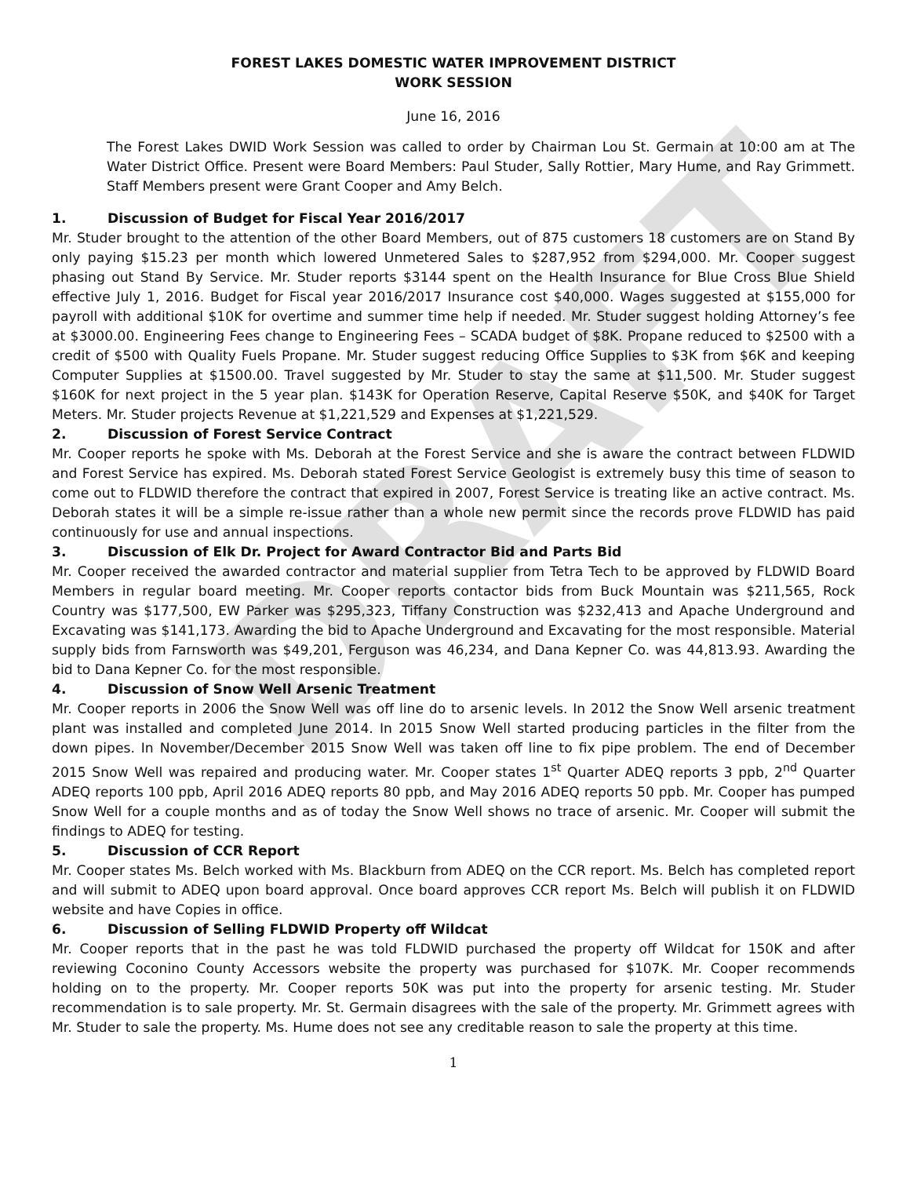DRAFT
FOREST LAKES DOMESTIC WATER IMPROVEMENT DISTRICT
WORK SESSION
June 16, 2016
The Forest Lakes DWID Work Session was called to order by Chairman Lou St. Germain at 10:00 am at The Water District Office. Present were Board Members: Paul Studer, Sally Rottier, Mary Hume, and Ray Grimmett. Staff Members present were Grant Cooper and Amy Belch.
1. Discussion of Budget for Fiscal Year 2016/2017
Mr. Studer brought to the attention of the other Board Members, out of 875 customers 18 customers are on Stand By only paying $15.23 per month which lowered Unmetered Sales to $287,952 from $294,000. Mr. Cooper suggest phasing out Stand By Service. Mr. Studer reports $3144 spent on the Health Insurance for Blue Cross Blue Shield effective July 1, 2016. Budget for Fiscal year 2016/2017 Insurance cost $40,000. Wages suggested at $155,000 for payroll with additional $10K for overtime and summer time help if needed. Mr. Studer suggest holding Attorney’s fee at $3000.00. Engineering Fees change to Engineering Fees – SCADA budget of $8K. Propane reduced to $2500 with a credit of $500 with Quality Fuels Propane. Mr. Studer suggest reducing Office Supplies to $3K from $6K and keeping Computer Supplies at $1500.00. Travel suggested by Mr. Studer to stay the same at $11,500. Mr. Studer suggest $160K for next project in the 5 year plan. $143K for Operation Reserve, Capital Reserve $50K, and $40K for Target Meters. Mr. Studer projects Revenue at $1,221,529 and Expenses at $1,221,529.
2. Discussion of Forest Service Contract
Mr. Cooper reports he spoke with Ms. Deborah at the Forest Service and she is aware the contract between FLDWID and Forest Service has expired. Ms. Deborah stated Forest Service Geologist is extremely busy this time of season to come out to FLDWID therefore the contract that expired in 2007, Forest Service is treating like an active contract. Ms. Deborah states it will be a simple re-issue rather than a whole new permit since the records prove FLDWID has paid continuously for use and annual inspections.
3. Discussion of Elk Dr. Project for Award Contractor Bid and Parts Bid
Mr. Cooper received the awarded contractor and material supplier from Tetra Tech to be approved by FLDWID Board Members in regular board meeting. Mr. Cooper reports contactor bids from Buck Mountain was $211,565, Rock Country was $177,500, EW Parker was $295,323, Tiffany Construction was $232,413 and Apache Underground and Excavating was $141,173. Awarding the bid to Apache Underground and Excavating for the most responsible. Material supply bids from Farnsworth was $49,201, Ferguson was 46,234, and Dana Kepner Co. was 44,813.93. Awarding the bid to Dana Kepner Co. for the most responsible.
4. Discussion of Snow Well Arsenic Treatment
Mr. Cooper reports in 2006 the Snow Well was off line do to arsenic levels. In 2012 the Snow Well arsenic treatment plant was installed and completed June 2014. In 2015 Snow Well started producing particles in the filter from the down pipes. In November/December 2015 Snow Well was taken off line to fix pipe problem. The end of December 2015 Snow Well was repaired and producing water. Mr. Cooper states 1<sup>st</sup> Quarter ADEQ reports 3 ppb, 2<sup>nd</sup> Quarter ADEQ reports 100 ppb, April 2016 ADEQ reports 80 ppb, and May 2016 ADEQ reports 50 ppb. Mr. Cooper has pumped Snow Well for a couple months and as of today the Snow Well shows no trace of arsenic. Mr. Cooper will submit the findings to ADEQ for testing.
5. Discussion of CCR Report
Mr. Cooper states Ms. Belch worked with Ms. Blackburn from ADEQ on the CCR report. Ms. Belch has completed report and will submit to ADEQ upon board approval. Once board approves CCR report Ms. Belch will publish it on FLDWID website and have Copies in office.
6. Discussion of Selling FLDWID Property off Wildcat
Mr. Cooper reports that in the past he was told FLDWID purchased the property off Wildcat for 150K and after reviewing Coconino County Accessors website the property was purchased for $107K. Mr. Cooper recommends holding on to the property. Mr. Cooper reports 50K was put into the property for arsenic testing. Mr. Studer recommendation is to sale property. Mr. St. Germain disagrees with the sale of the property. Mr. Grimmett agrees with Mr. Studer to sale the property. Ms. Hume does not see any creditable reason to sale the property at this time.
1